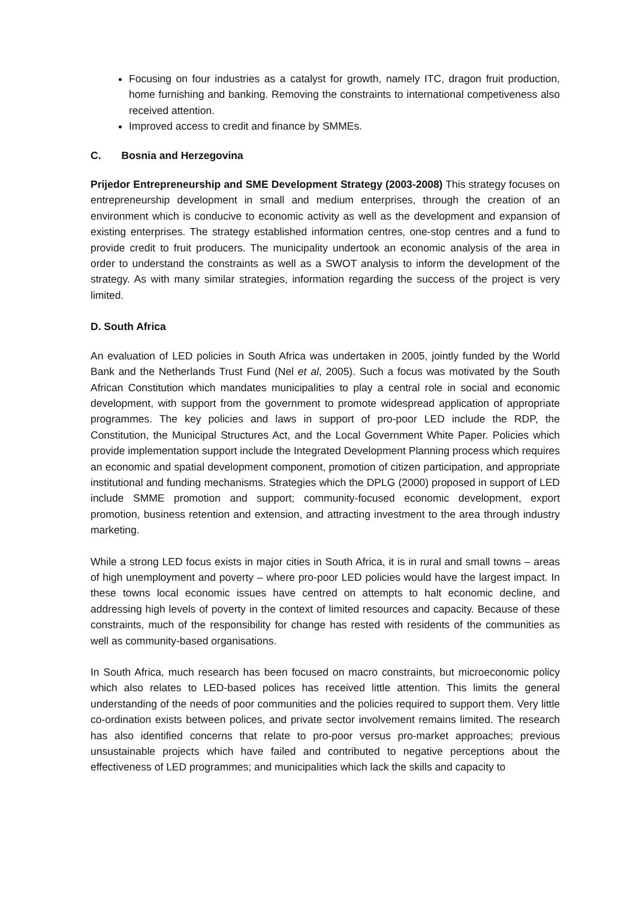Focusing on four industries as a catalyst for growth, namely ITC, dragon fruit production, home furnishing and banking. Removing the constraints to international competiveness also received attention.
Improved access to credit and finance by SMMEs.
C. Bosnia and Herzegovina
Prijedor Entrepreneurship and SME Development Strategy (2003-2008) This strategy focuses on entrepreneurship development in small and medium enterprises, through the creation of an environment which is conducive to economic activity as well as the development and expansion of existing enterprises. The strategy established information centres, one-stop centres and a fund to provide credit to fruit producers. The municipality undertook an economic analysis of the area in order to understand the constraints as well as a SWOT analysis to inform the development of the strategy. As with many similar strategies, information regarding the success of the project is very limited.
D. South Africa
An evaluation of LED policies in South Africa was undertaken in 2005, jointly funded by the World Bank and the Netherlands Trust Fund (Nel et al, 2005). Such a focus was motivated by the South African Constitution which mandates municipalities to play a central role in social and economic development, with support from the government to promote widespread application of appropriate programmes. The key policies and laws in support of pro-poor LED include the RDP, the Constitution, the Municipal Structures Act, and the Local Government White Paper. Policies which provide implementation support include the Integrated Development Planning process which requires an economic and spatial development component, promotion of citizen participation, and appropriate institutional and funding mechanisms. Strategies which the DPLG (2000) proposed in support of LED include SMME promotion and support; community-focused economic development, export promotion, business retention and extension, and attracting investment to the area through industry marketing.
While a strong LED focus exists in major cities in South Africa, it is in rural and small towns – areas of high unemployment and poverty – where pro-poor LED policies would have the largest impact. In these towns local economic issues have centred on attempts to halt economic decline, and addressing high levels of poverty in the context of limited resources and capacity. Because of these constraints, much of the responsibility for change has rested with residents of the communities as well as community-based organisations.
In South Africa, much research has been focused on macro constraints, but microeconomic policy which also relates to LED-based polices has received little attention. This limits the general understanding of the needs of poor communities and the policies required to support them. Very little co-ordination exists between polices, and private sector involvement remains limited. The research has also identified concerns that relate to pro-poor versus pro-market approaches; previous unsustainable projects which have failed and contributed to negative perceptions about the effectiveness of LED programmes; and municipalities which lack the skills and capacity to